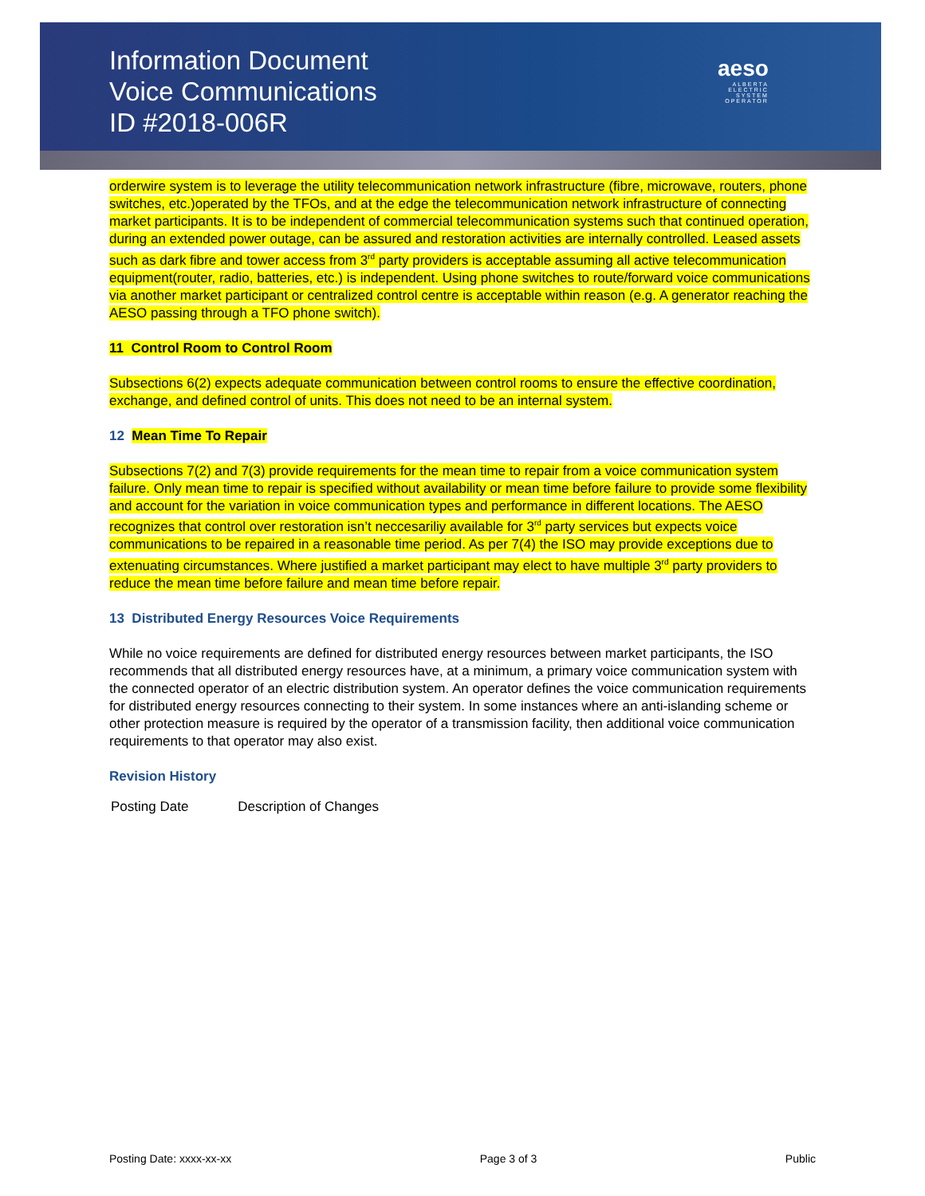Information Document
Voice Communications
ID #2018-006R
aeso
ALBERTA
ELECTRIC
SYSTEM
OPERATOR
orderwire system is to leverage the utility telecommunication network infrastructure (fibre, microwave, routers, phone switches, etc.)operated by the TFOs, and at the edge the telecommunication network infrastructure of connecting market participants. It is to be independent of commercial telecommunication systems such that continued operation, during an extended power outage, can be assured and restoration activities are internally controlled. Leased assets such as dark fibre and tower access from 3<sup>rd</sup> party providers is acceptable assuming all active telecommunication equipment(router, radio, batteries, etc.) is independent. Using phone switches to route/forward voice communications via another market participant or centralized control centre is acceptable within reason (e.g. A generator reaching the AESO passing through a TFO phone switch).
11 Control Room to Control Room
Subsections 6(2) expects adequate communication between control rooms to ensure the effective coordination, exchange, and defined control of units. This does not need to be an internal system.
12 Mean Time To Repair
Subsections 7(2) and 7(3) provide requirements for the mean time to repair from a voice communication system failure. Only mean time to repair is specified without availability or mean time before failure to provide some flexibility and account for the variation in voice communication types and performance in different locations. The AESO recognizes that control over restoration isn’t neccesariliy available for 3<sup>rd</sup> party services but expects voice communications to be repaired in a reasonable time period. As per 7(4) the ISO may provide exceptions due to extenuating circumstances. Where justified a market participant may elect to have multiple 3<sup>rd</sup> party providers to reduce the mean time before failure and mean time before repair.
13 Distributed Energy Resources Voice Requirements
While no voice requirements are defined for distributed energy resources between market participants, the ISO recommends that all distributed energy resources have, at a minimum, a primary voice communication system with the connected operator of an electric distribution system. An operator defines the voice communication requirements for distributed energy resources connecting to their system. In some instances where an anti-islanding scheme or other protection measure is required by the operator of a transmission facility, then additional voice communication requirements to that operator may also exist.
Revision History
| Posting Date | Description of Changes |
Posting Date: xxxx-xx-xx Page 3 of 3 Public